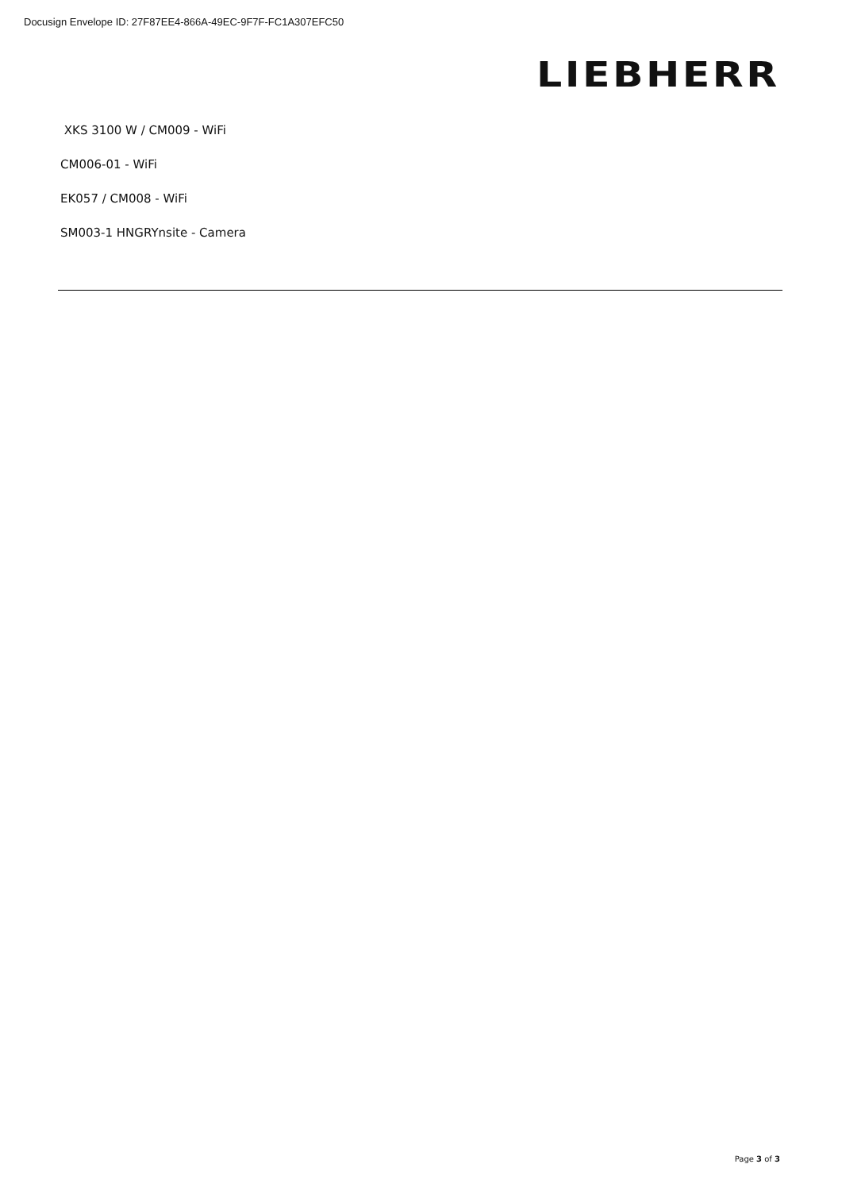Docusign Envelope ID: 27F87EE4-866A-49EC-9F7F-FC1A307EFC50
LIEBHERR
XKS 3100 W / CM009 - WiFi
CM006-01 - WiFi
EK057 / CM008 - WiFi
SM003-1 HNGRYnsite - Camera
Page 3 of 3